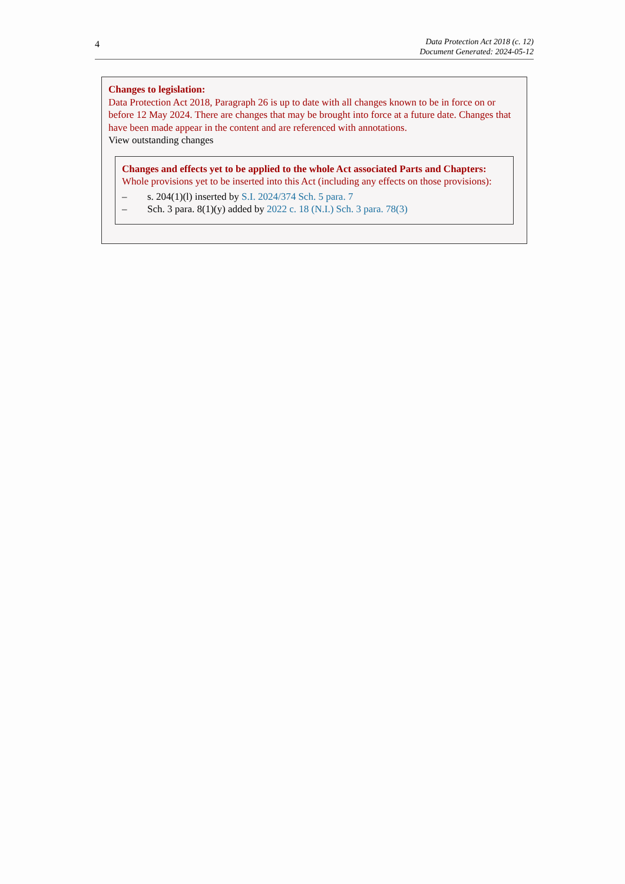4
Data Protection Act 2018 (c. 12)
Document Generated: 2024-05-12
Changes to legislation:
Data Protection Act 2018, Paragraph 26 is up to date with all changes known to be in force on or before 12 May 2024. There are changes that may be brought into force at a future date. Changes that have been made appear in the content and are referenced with annotations.
View outstanding changes
Changes and effects yet to be applied to the whole Act associated Parts and Chapters:
Whole provisions yet to be inserted into this Act (including any effects on those provisions):
– s. 204(1)(l) inserted by S.I. 2024/374 Sch. 5 para. 7
– Sch. 3 para. 8(1)(y) added by 2022 c. 18 (N.I.) Sch. 3 para. 78(3)